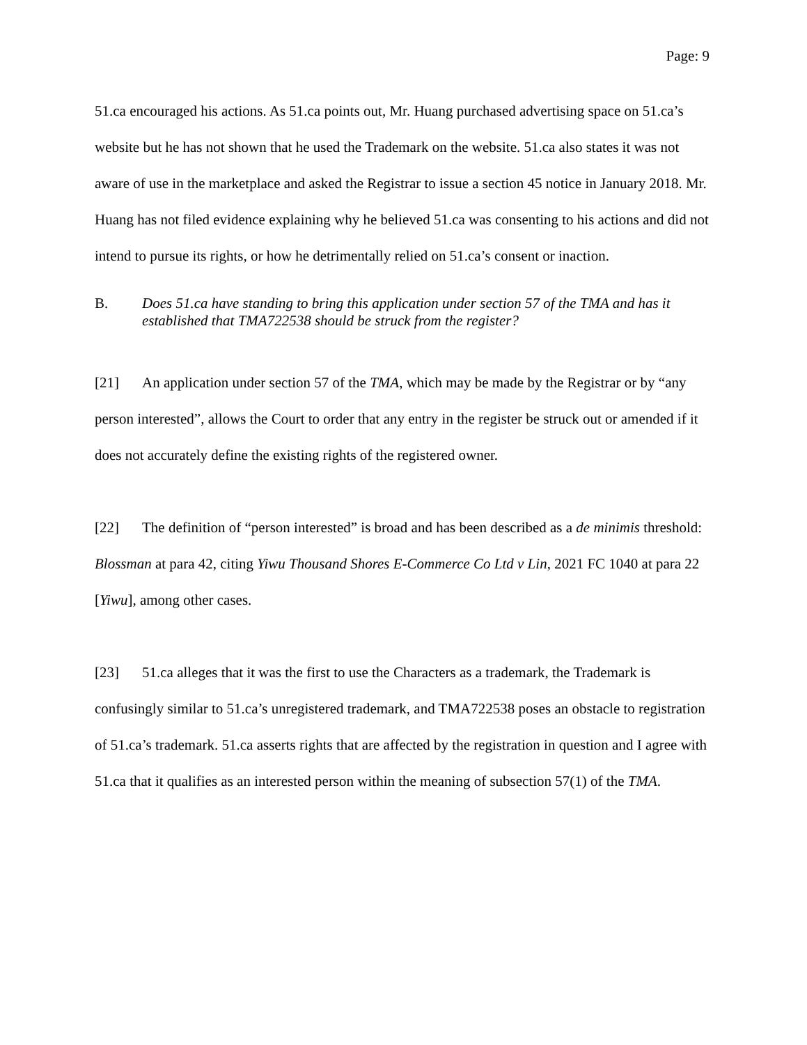Page: 9
51.ca encouraged his actions. As 51.ca points out, Mr. Huang purchased advertising space on 51.ca’s website but he has not shown that he used the Trademark on the website. 51.ca also states it was not aware of use in the marketplace and asked the Registrar to issue a section 45 notice in January 2018. Mr. Huang has not filed evidence explaining why he believed 51.ca was consenting to his actions and did not intend to pursue its rights, or how he detrimentally relied on 51.ca’s consent or inaction.
B. Does 51.ca have standing to bring this application under section 57 of the TMA and has it established that TMA722538 should be struck from the register?
[21] An application under section 57 of the TMA, which may be made by the Registrar or by “any person interested”, allows the Court to order that any entry in the register be struck out or amended if it does not accurately define the existing rights of the registered owner.
[22] The definition of “person interested” is broad and has been described as a de minimis threshold: Blossman at para 42, citing Yiwu Thousand Shores E-Commerce Co Ltd v Lin, 2021 FC 1040 at para 22 [Yiwu], among other cases.
[23] 51.ca alleges that it was the first to use the Characters as a trademark, the Trademark is confusingly similar to 51.ca’s unregistered trademark, and TMA722538 poses an obstacle to registration of 51.ca’s trademark. 51.ca asserts rights that are affected by the registration in question and I agree with 51.ca that it qualifies as an interested person within the meaning of subsection 57(1) of the TMA.